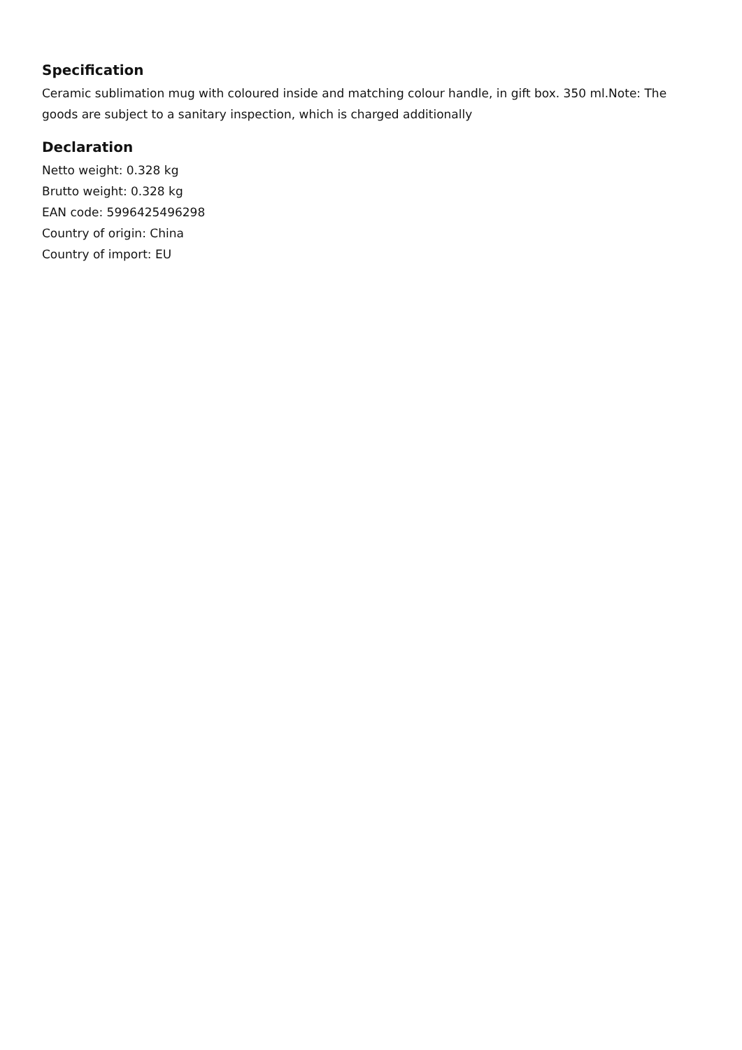Specification
Ceramic sublimation mug with coloured inside and matching colour handle, in gift box. 350 ml.Note: The goods are subject to a sanitary inspection, which is charged additionally
Declaration
Netto weight: 0.328 kg
Brutto weight: 0.328 kg
EAN code: 5996425496298
Country of origin: China
Country of import: EU